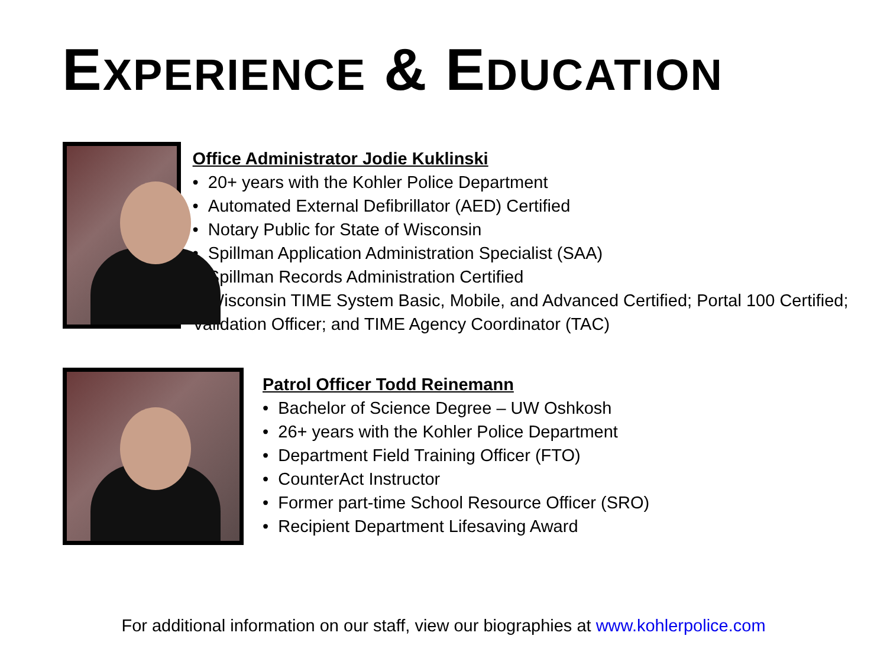EXPERIENCE & EDUCATION
Office Administrator Jodie Kuklinski
• 20+ years with the Kohler Police Department
• Automated External Defibrillator (AED) Certified
• Notary Public for State of Wisconsin
• Spillman Application Administration Specialist (SAA)
• Spillman Records Administration Certified
• Wisconsin TIME System Basic, Mobile, and Advanced Certified; Portal 100 Certified; Validation Officer; and TIME Agency Coordinator (TAC)
Patrol Officer Todd Reinemann
• Bachelor of Science Degree – UW Oshkosh
• 26+ years with the Kohler Police Department
• Department Field Training Officer (FTO)
• CounterAct Instructor
• Former part-time School Resource Officer (SRO)
• Recipient Department Lifesaving Award
For additional information on our staff, view our biographies at www.kohlerpolice.com